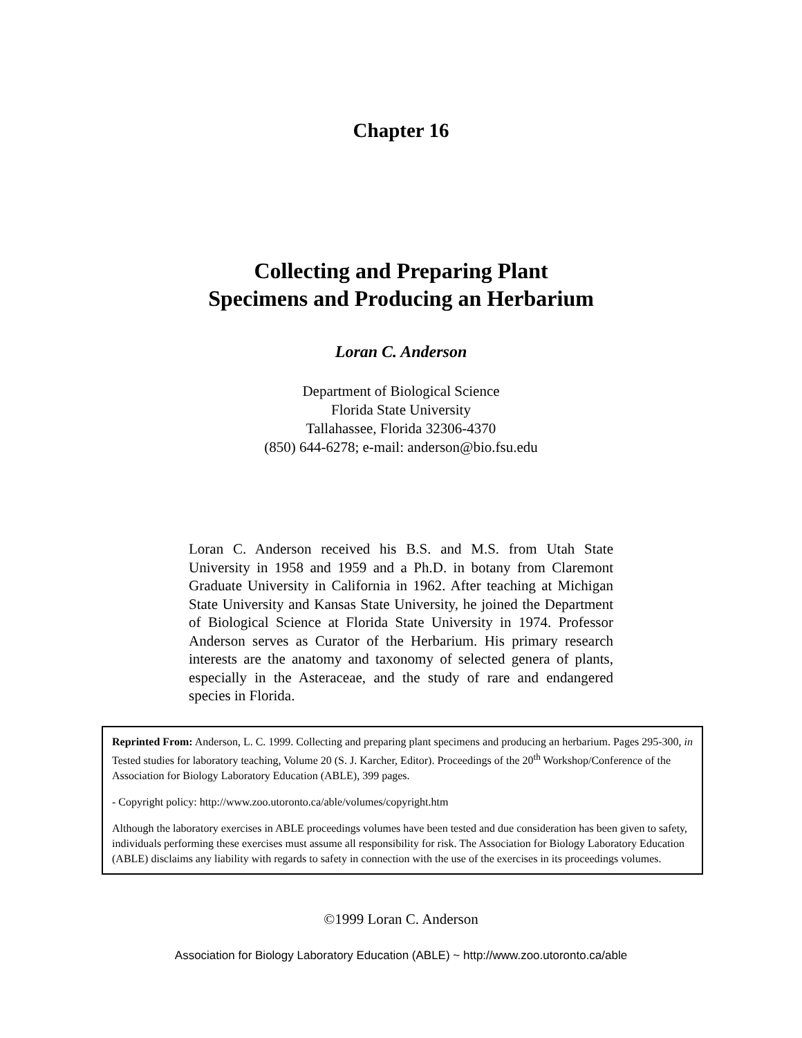Chapter 16
Collecting and Preparing Plant
Specimens and Producing an Herbarium
Loran C. Anderson
Department of Biological Science
Florida State University
Tallahassee, Florida 32306-4370
(850) 644-6278; e-mail: anderson@bio.fsu.edu
Loran C. Anderson received his B.S. and M.S. from Utah State University in 1958 and 1959 and a Ph.D. in botany from Claremont Graduate University in California in 1962. After teaching at Michigan State University and Kansas State University, he joined the Department of Biological Science at Florida State University in 1974. Professor Anderson serves as Curator of the Herbarium. His primary research interests are the anatomy and taxonomy of selected genera of plants, especially in the Asteraceae, and the study of rare and endangered species in Florida.
Reprinted From: Anderson, L. C. 1999. Collecting and preparing plant specimens and producing an herbarium. Pages 295-300, in Tested studies for laboratory teaching, Volume 20 (S. J. Karcher, Editor). Proceedings of the 20<sup>th</sup> Workshop/Conference of the Association for Biology Laboratory Education (ABLE), 399 pages.
- Copyright policy: http://www.zoo.utoronto.ca/able/volumes/copyright.htm
Although the laboratory exercises in ABLE proceedings volumes have been tested and due consideration has been given to safety, individuals performing these exercises must assume all responsibility for risk. The Association for Biology Laboratory Education (ABLE) disclaims any liability with regards to safety in connection with the use of the exercises in its proceedings volumes.
©1999 Loran C. Anderson
Association for Biology Laboratory Education (ABLE) ~ http://www.zoo.utoronto.ca/able